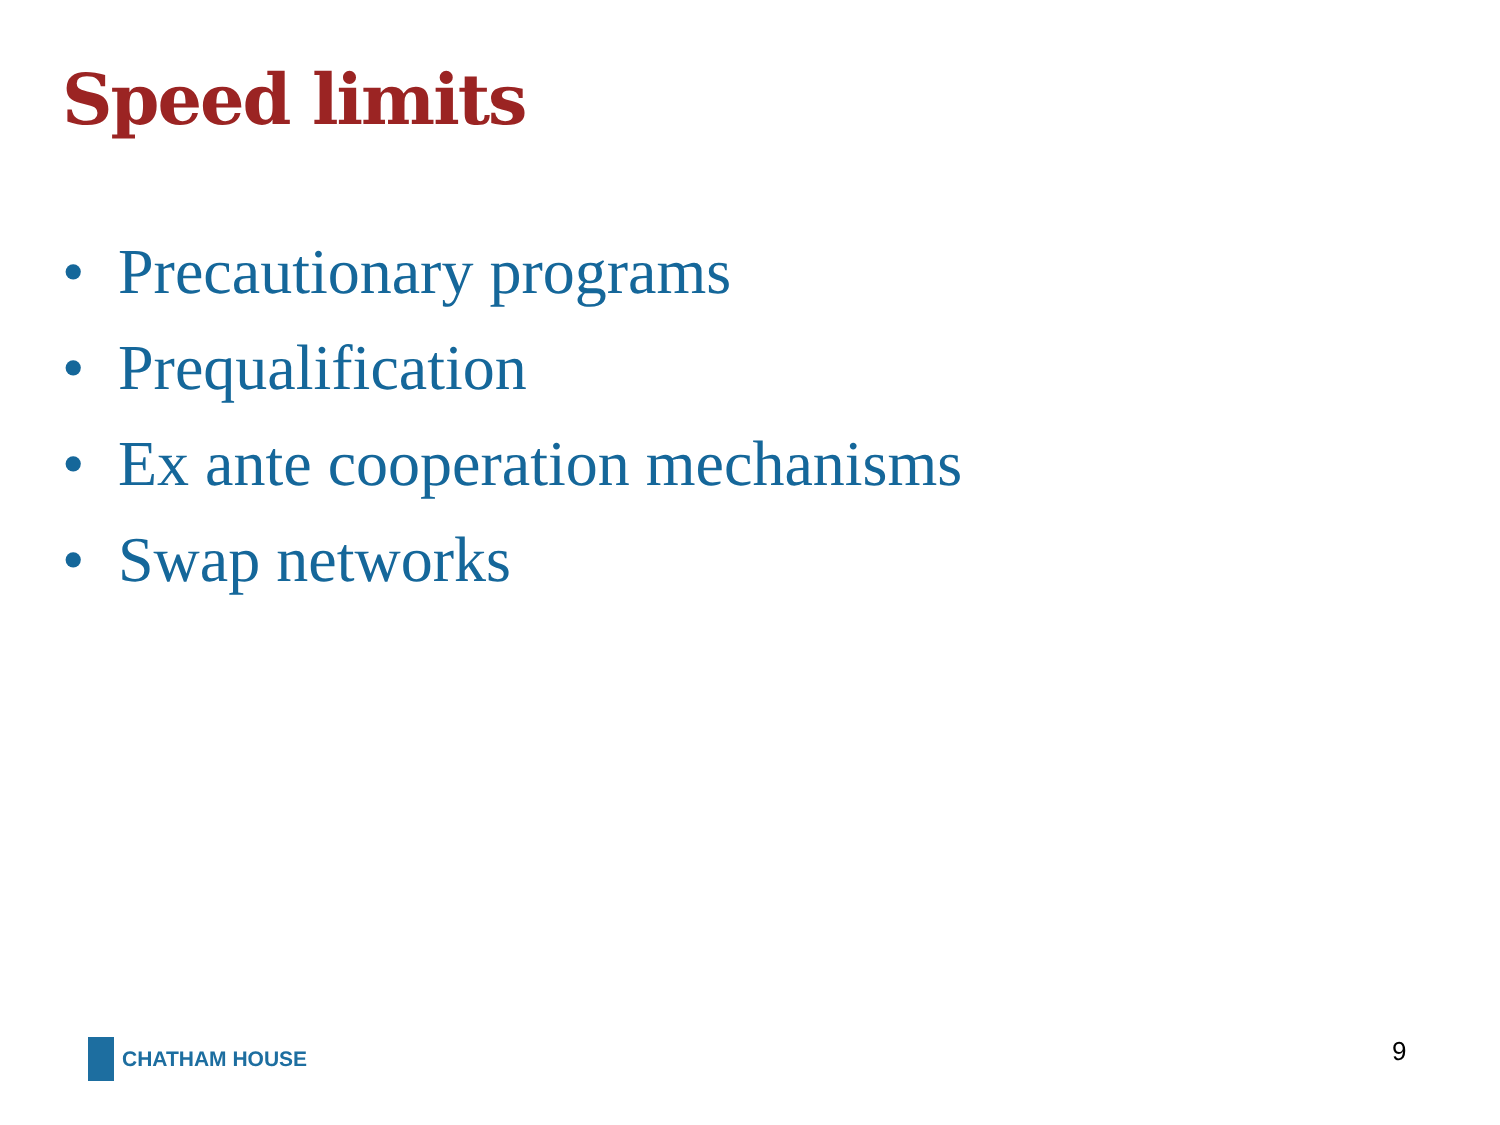Speed limits
• Precautionary programs
• Prequalification
• Ex ante cooperation mechanisms
• Swap networks
CHATHAM HOUSE 9